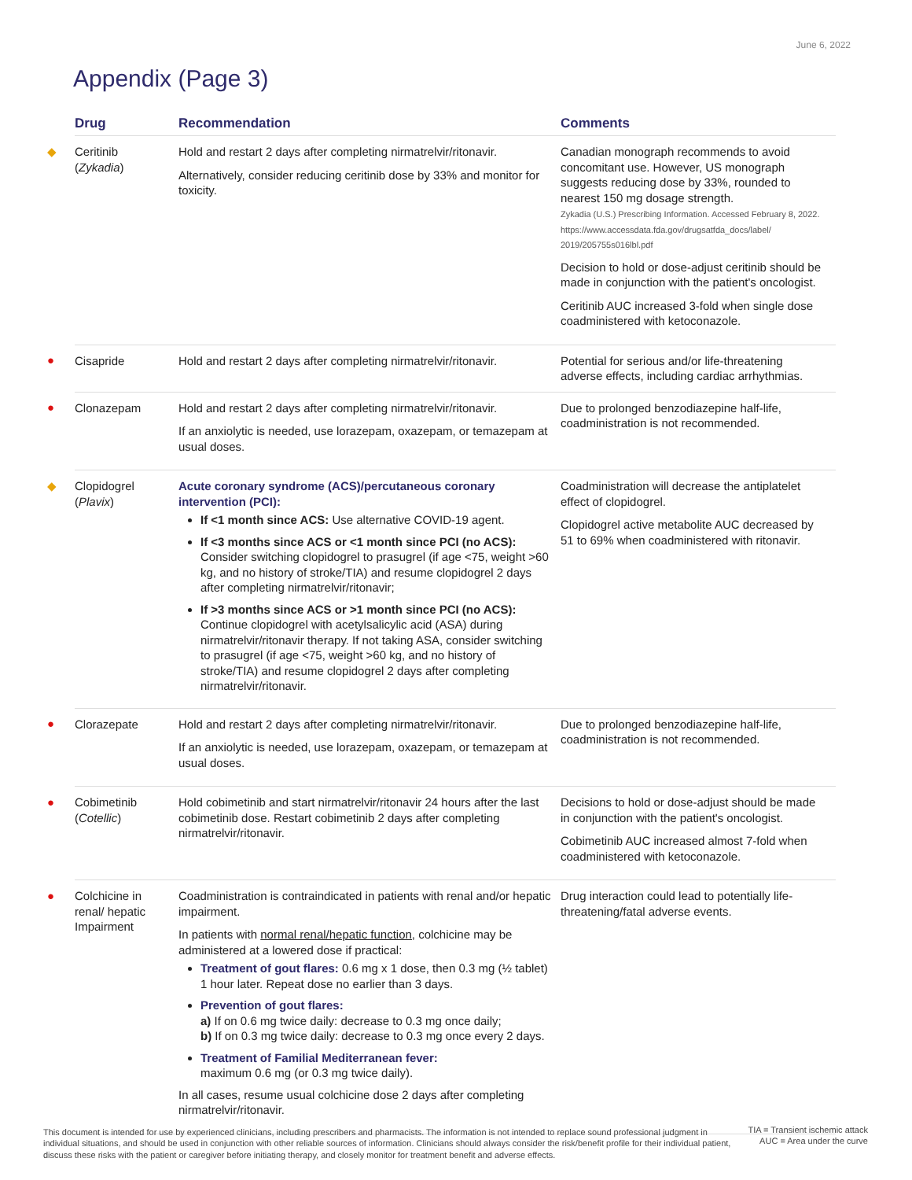June 6, 2022
Appendix (Page 3)
| | Drug | Recommendation | Comments |
| --- | --- | --- | --- |
| ◆ | Ceritinib ( Zykadia ) | Hold and restart 2 days after completing nirmatrelvir/ritonavir. Alternatively, consider reducing ceritinib dose by 33% and monitor for toxicity. | Canadian monograph recommends to avoid concomitant use. However, US monograph suggests reducing dose by 33%, rounded to nearest 150 mg dosage strength. Zykadia (U.S.) Prescribing Information. Accessed February 8, 2022. https://www.accessdata.fda.gov/drugsatfda_docs/label/ 2019/205755s016lbl.pdf Decision to hold or dose-adjust ceritinib should be made in conjunction with the patient's oncologist. Ceritinib AUC increased 3-fold when single dose coadministered with ketoconazole. |
| ● | Cisapride | Hold and restart 2 days after completing nirmatrelvir/ritonavir. | Potential for serious and/or life-threatening adverse effects, including cardiac arrhythmias. |
| ● | Clonazepam | Hold and restart 2 days after completing nirmatrelvir/ritonavir. If an anxiolytic is needed, use lorazepam, oxazepam, or temazepam at usual doses. | Due to prolonged benzodiazepine half-life, coadministration is not recommended. |
| ◆ | Clopidogrel ( Plavix ) | Acute coronary syndrome (ACS)/percutaneous coronary intervention (PCI): If <1 month since ACS: Use alternative COVID-19 agent. If <3 months since ACS or <1 month since PCI (no ACS): Consider switching clopidogrel to prasugrel (if age <75, weight >60 kg, and no history of stroke/TIA) and resume clopidogrel 2 days after completing nirmatrelvir/ritonavir; If >3 months since ACS or >1 month since PCI (no ACS): Continue clopidogrel with acetylsalicylic acid (ASA) during nirmatrelvir/ritonavir therapy. If not taking ASA, consider switching to prasugrel (if age <75, weight >60 kg, and no history of stroke/TIA) and resume clopidogrel 2 days after completing nirmatrelvir/ritonavir. | Coadministration will decrease the antiplatelet effect of clopidogrel. Clopidogrel active metabolite AUC decreased by 51 to 69% when coadministered with ritonavir. |
| ● | Clorazepate | Hold and restart 2 days after completing nirmatrelvir/ritonavir. If an anxiolytic is needed, use lorazepam, oxazepam, or temazepam at usual doses. | Due to prolonged benzodiazepine half-life, coadministration is not recommended. |
| ● | Cobimetinib ( Cotellic ) | Hold cobimetinib and start nirmatrelvir/ritonavir 24 hours after the last cobimetinib dose. Restart cobimetinib 2 days after completing nirmatrelvir/ritonavir. | Decisions to hold or dose-adjust should be made in conjunction with the patient's oncologist. Cobimetinib AUC increased almost 7-fold when coadministered with ketoconazole. |
| ● | Colchicine in renal/ hepatic Impairment | Coadministration is contraindicated in patients with renal and/or hepatic impairment. In patients with normal renal/hepatic function, colchicine may be administered at a lowered dose if practical: Treatment of gout flares: 0.6 mg x 1 dose, then 0.3 mg (½ tablet) 1 hour later. Repeat dose no earlier than 3 days. Prevention of gout flares: a) If on 0.6 mg twice daily: decrease to 0.3 mg once daily; b) If on 0.3 mg twice daily: decrease to 0.3 mg once every 2 days. Treatment of Familial Mediterranean fever: maximum 0.6 mg (or 0.3 mg twice daily). In all cases, resume usual colchicine dose 2 days after completing nirmatrelvir/ritonavir. | Drug interaction could lead to potentially life-threatening/fatal adverse events. |
This document is intended for use by experienced clinicians, including prescribers and pharmacists. The information is not intended to replace sound professional judgment in individual situations, and should be used in conjunction with other reliable sources of information. Clinicians should always consider the risk/benefit profile for their individual patient, discuss these risks with the patient or caregiver before initiating therapy, and closely monitor for treatment benefit and adverse effects.
TIA = Transient ischemic attack
AUC = Area under the curve